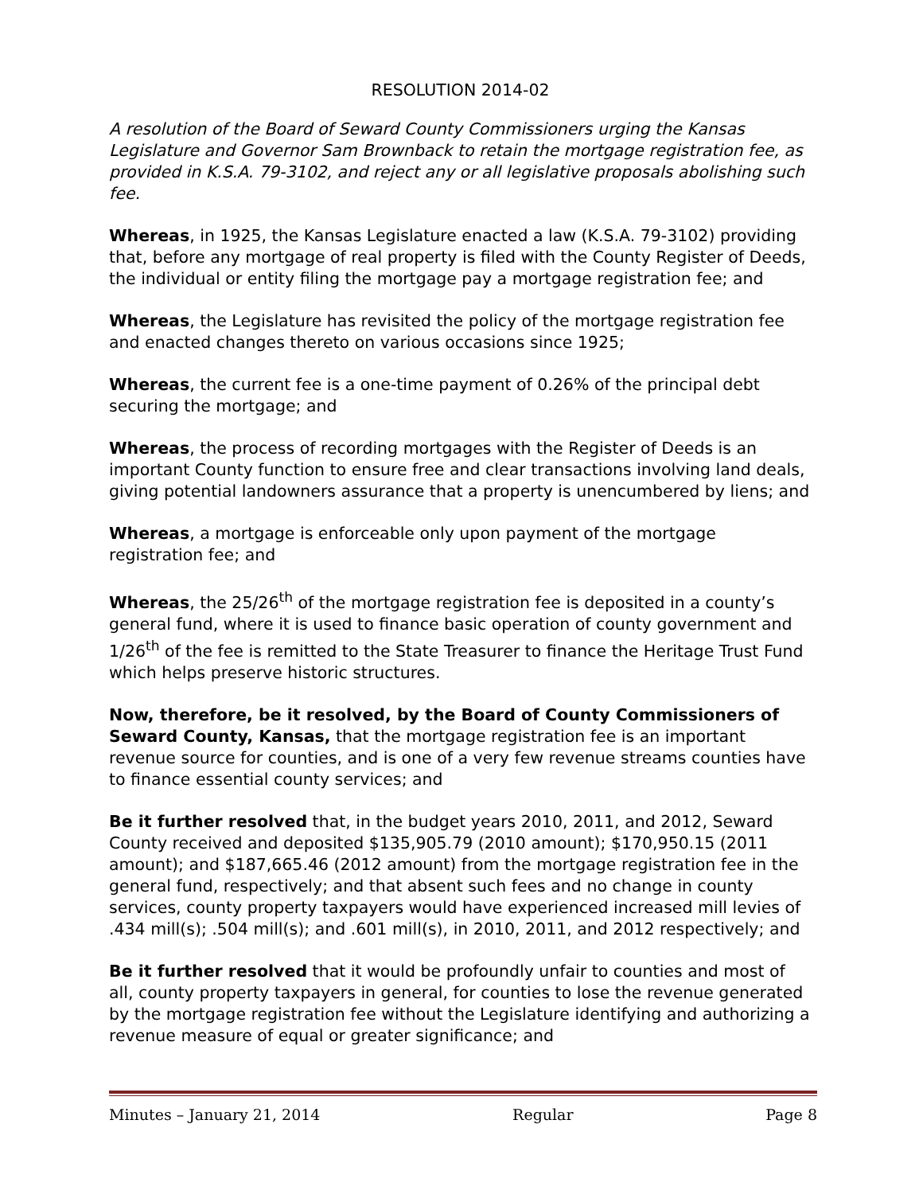RESOLUTION 2014-02
A resolution of the Board of Seward County Commissioners urging the Kansas Legislature and Governor Sam Brownback to retain the mortgage registration fee, as provided in K.S.A. 79-3102, and reject any or all legislative proposals abolishing such fee.
Whereas, in 1925, the Kansas Legislature enacted a law (K.S.A. 79-3102) providing that, before any mortgage of real property is filed with the County Register of Deeds, the individual or entity filing the mortgage pay a mortgage registration fee; and
Whereas, the Legislature has revisited the policy of the mortgage registration fee and enacted changes thereto on various occasions since 1925;
Whereas, the current fee is a one-time payment of 0.26% of the principal debt securing the mortgage; and
Whereas, the process of recording mortgages with the Register of Deeds is an important County function to ensure free and clear transactions involving land deals, giving potential landowners assurance that a property is unencumbered by liens; and
Whereas, a mortgage is enforceable only upon payment of the mortgage registration fee; and
Whereas, the 25/26<sup>th</sup> of the mortgage registration fee is deposited in a county’s general fund, where it is used to finance basic operation of county government and 1/26<sup>th</sup> of the fee is remitted to the State Treasurer to finance the Heritage Trust Fund which helps preserve historic structures.
Now, therefore, be it resolved, by the Board of County Commissioners of Seward County, Kansas, that the mortgage registration fee is an important revenue source for counties, and is one of a very few revenue streams counties have to finance essential county services; and
Be it further resolved that, in the budget years 2010, 2011, and 2012, Seward County received and deposited $135,905.79 (2010 amount); $170,950.15 (2011 amount); and $187,665.46 (2012 amount) from the mortgage registration fee in the general fund, respectively; and that absent such fees and no change in county services, county property taxpayers would have experienced increased mill levies of .434 mill(s); .504 mill(s); and .601 mill(s), in 2010, 2011, and 2012 respectively; and
Be it further resolved that it would be profoundly unfair to counties and most of all, county property taxpayers in general, for counties to lose the revenue generated by the mortgage registration fee without the Legislature identifying and authorizing a revenue measure of equal or greater significance; and
Minutes – January 21, 2014 Regular Page 8